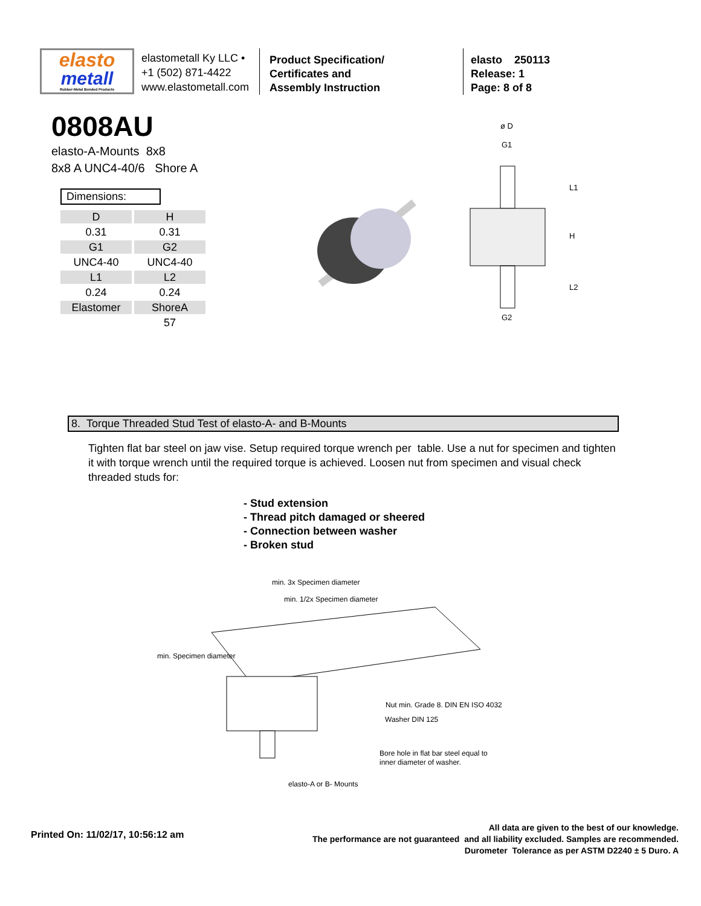elasto
metall
Rubber-Metal Bonded Products
elastometall Ky LLC •
+1 (502) 871-4422
www.elastometall.com
Product Specification/
Certificates and
Assembly Instruction
elasto 250113
Release: 1
Page: 8 of 8
0808AU
elasto-A-Mounts 8x8
8x8 A UNC4-40/6 Shore A
Dimensions:
| D | H |
| --- | --- |
| 0.31 | 0.31 |
| G1 | G2 |
| UNC4-40 | UNC4-40 |
| L1 | L2 |
| 0.24 | 0.24 |
| Elastomer | ShoreA |
| | 57 |
ø D
G1
G2
L1
H
L2
8. Torque Threaded Stud Test of elasto-A- and B-Mounts
Tighten flat bar steel on jaw vise. Setup required torque wrench per table. Use a nut for specimen and tighten it with torque wrench until the required torque is achieved. Loosen nut from specimen and visual check threaded studs for:
- Stud extension
- Thread pitch damaged or sheered
- Connection between washer
- Broken stud
min. 3x Specimen diameter
min. 1/2x Specimen diameter
min. Specimen diameter
Nut min. Grade 8. DIN EN ISO 4032
Washer DIN 125
Bore hole in flat bar steel equal to
inner diameter of washer.
elasto-A or B- Mounts
Printed On: 11/02/17, 10:56:12 am
All data are given to the best of our knowledge.
The performance are not guaranteed and all liability excluded. Samples are recommended.
Durometer Tolerance as per ASTM D2240 ± 5 Duro. A